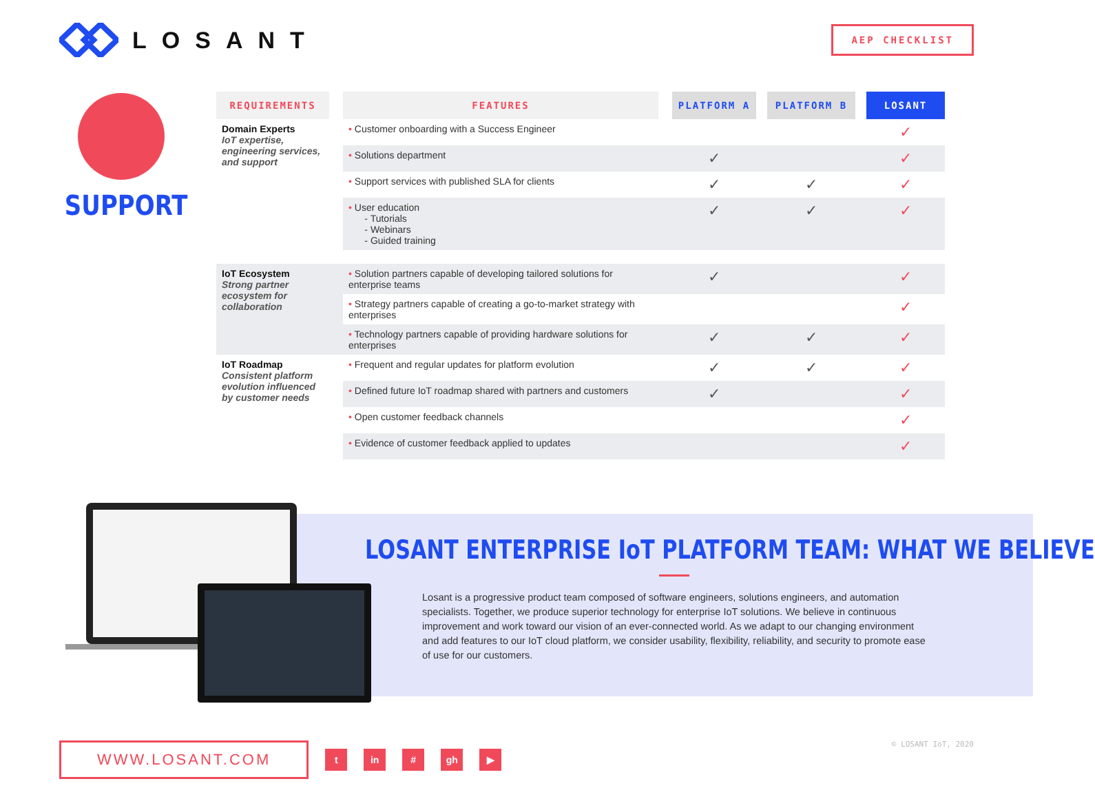LOSANT
AEP CHECKLIST
SUPPORT
| REQUIREMENTS | | FEATURES | | PLATFORM A | | PLATFORM B | | LOSANT |
| --- | --- | --- | --- | --- | --- | --- | --- | --- |
| Domain Experts IoT expertise, engineering services, and support | | • Customer onboarding with a Success Engineer | | | | | | ✓ |
| | | • Solutions department | | ✓ | | | | ✓ |
| | | • Support services with published SLA for clients | | ✓ | | ✓ | | ✓ |
| | | • User education - Tutorials - Webinars - Guided training | | ✓ | | ✓ | | ✓ |
| IoT Ecosystem Strong partner ecosystem for collaboration | | • Solution partners capable of developing tailored solutions for enterprise teams | | ✓ | | | | ✓ |
| | | • Strategy partners capable of creating a go-to-market strategy with enterprises | | | | | | ✓ |
| | | • Technology partners capable of providing hardware solutions for enterprises | | ✓ | | ✓ | | ✓ |
| IoT Roadmap Consistent platform evolution influenced by customer needs | | • Frequent and regular updates for platform evolution | | ✓ | | ✓ | | ✓ |
| | | • Defined future IoT roadmap shared with partners and customers | | ✓ | | | | ✓ |
| | | • Open customer feedback channels | | | | | | ✓ |
| | | • Evidence of customer feedback applied to updates | | | | | | ✓ |
LOSANT ENTERPRISE IoT PLATFORM TEAM: WHAT WE BELIEVE
Losant is a progressive product team composed of software engineers, solutions engineers, and automation specialists. Together, we produce superior technology for enterprise IoT solutions. We believe in continuous improvement and work toward our vision of an ever-connected world. As we adapt to our changing environment and add features to our IoT cloud platform, we consider usability, flexibility, reliability, and security to promote ease of use for our customers.
WWW.LOSANT.COM
t in # gh ▶
© LOSANT IoT, 2020